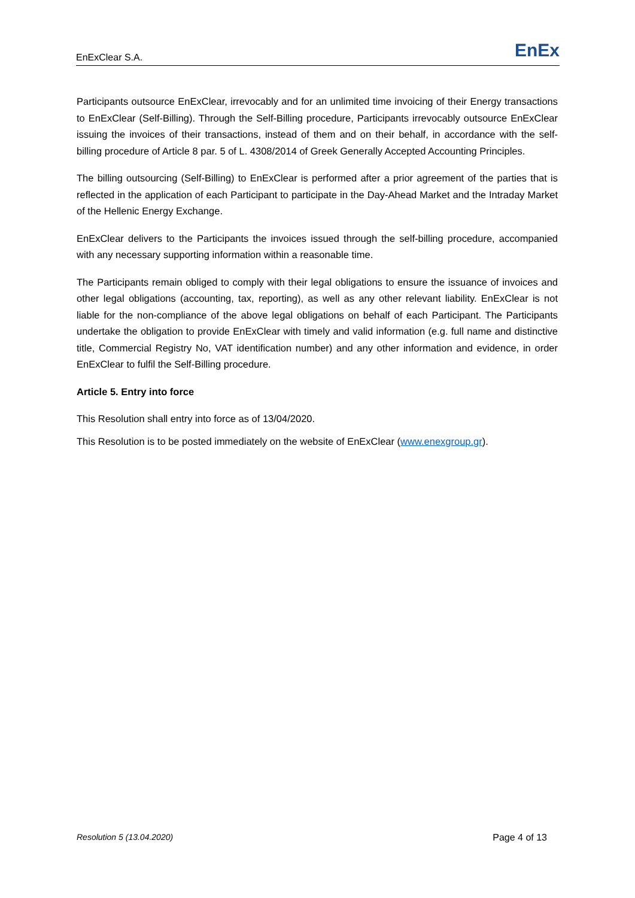EnExClear S.A.
EnEx
Participants outsource EnExClear, irrevocably and for an unlimited time invoicing of their Energy transactions to EnExClear (Self-Billing). Through the Self-Billing procedure, Participants irrevocably outsource EnExClear issuing the invoices of their transactions, instead of them and on their behalf, in accordance with the self-billing procedure of Article 8 par. 5 of L. 4308/2014 of Greek Generally Accepted Accounting Principles.
The billing outsourcing (Self-Billing) to EnExClear is performed after a prior agreement of the parties that is reflected in the application of each Participant to participate in the Day-Ahead Market and the Intraday Market of the Hellenic Energy Exchange.
EnExClear delivers to the Participants the invoices issued through the self-billing procedure, accompanied with any necessary supporting information within a reasonable time.
The Participants remain obliged to comply with their legal obligations to ensure the issuance of invoices and other legal obligations (accounting, tax, reporting), as well as any other relevant liability. EnExClear is not liable for the non-compliance of the above legal obligations on behalf of each Participant. The Participants undertake the obligation to provide EnExClear with timely and valid information (e.g. full name and distinctive title, Commercial Registry No, VAT identification number) and any other information and evidence, in order EnExClear to fulfil the Self-Billing procedure.
Article 5. Entry into force
This Resolution shall entry into force as of 13/04/2020.
This Resolution is to be posted immediately on the website of EnExClear (www.enexgroup.gr).
Resolution 5 (13.04.2020) Page 4 of 13